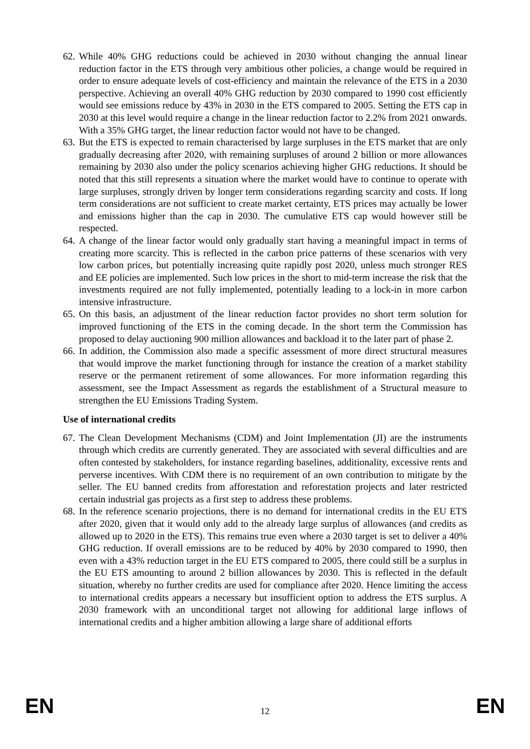62. While 40% GHG reductions could be achieved in 2030 without changing the annual linear reduction factor in the ETS through very ambitious other policies, a change would be required in order to ensure adequate levels of cost-efficiency and maintain the relevance of the ETS in a 2030 perspective. Achieving an overall 40% GHG reduction by 2030 compared to 1990 cost efficiently would see emissions reduce by 43% in 2030 in the ETS compared to 2005. Setting the ETS cap in 2030 at this level would require a change in the linear reduction factor to 2.2% from 2021 onwards. With a 35% GHG target, the linear reduction factor would not have to be changed.
63. But the ETS is expected to remain characterised by large surpluses in the ETS market that are only gradually decreasing after 2020, with remaining surpluses of around 2 billion or more allowances remaining by 2030 also under the policy scenarios achieving higher GHG reductions. It should be noted that this still represents a situation where the market would have to continue to operate with large surpluses, strongly driven by longer term considerations regarding scarcity and costs. If long term considerations are not sufficient to create market certainty, ETS prices may actually be lower and emissions higher than the cap in 2030. The cumulative ETS cap would however still be respected.
64. A change of the linear factor would only gradually start having a meaningful impact in terms of creating more scarcity. This is reflected in the carbon price patterns of these scenarios with very low carbon prices, but potentially increasing quite rapidly post 2020, unless much stronger RES and EE policies are implemented. Such low prices in the short to mid-term increase the risk that the investments required are not fully implemented, potentially leading to a lock-in in more carbon intensive infrastructure.
65. On this basis, an adjustment of the linear reduction factor provides no short term solution for improved functioning of the ETS in the coming decade. In the short term the Commission has proposed to delay auctioning 900 million allowances and backload it to the later part of phase 2.
66. In addition, the Commission also made a specific assessment of more direct structural measures that would improve the market functioning through for instance the creation of a market stability reserve or the permanent retirement of some allowances. For more information regarding this assessment, see the Impact Assessment as regards the establishment of a Structural measure to strengthen the EU Emissions Trading System.
Use of international credits
67. The Clean Development Mechanisms (CDM) and Joint Implementation (JI) are the instruments through which credits are currently generated. They are associated with several difficulties and are often contested by stakeholders, for instance regarding baselines, additionality, excessive rents and perverse incentives. With CDM there is no requirement of an own contribution to mitigate by the seller. The EU banned credits from afforestation and reforestation projects and later restricted certain industrial gas projects as a first step to address these problems.
68. In the reference scenario projections, there is no demand for international credits in the EU ETS after 2020, given that it would only add to the already large surplus of allowances (and credits as allowed up to 2020 in the ETS). This remains true even where a 2030 target is set to deliver a 40% GHG reduction. If overall emissions are to be reduced by 40% by 2030 compared to 1990, then even with a 43% reduction target in the EU ETS compared to 2005, there could still be a surplus in the EU ETS amounting to around 2 billion allowances by 2030. This is reflected in the default situation, whereby no further credits are used for compliance after 2020. Hence limiting the access to international credits appears a necessary but insufficient option to address the ETS surplus. A 2030 framework with an unconditional target not allowing for additional large inflows of international credits and a higher ambition allowing a large share of additional efforts
EN 12 EN